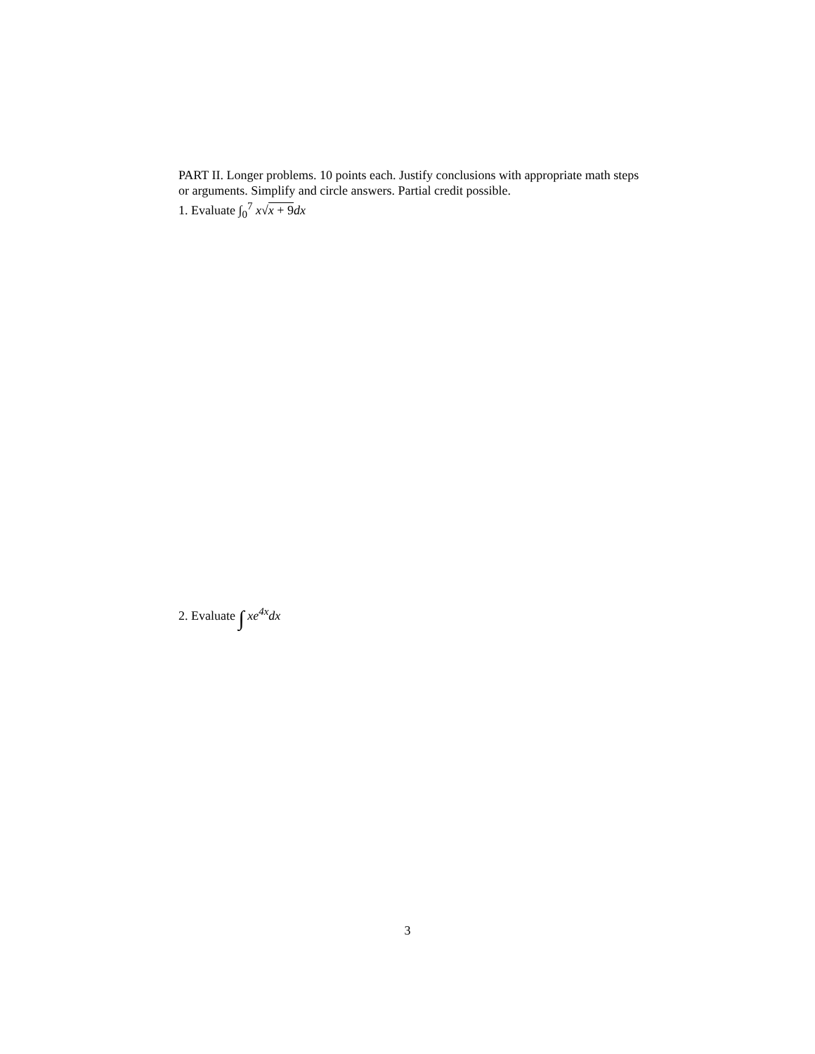PART II. Longer problems. 10 points each. Justify conclusions with appropriate math steps or arguments. Simplify and circle answers. Partial credit possible.
1. Evaluate ∫<sub>0</sub><sup>7</sup> x√x + 9 dx
2. Evaluate ∫ xe<sup>4x</sup>dx
3